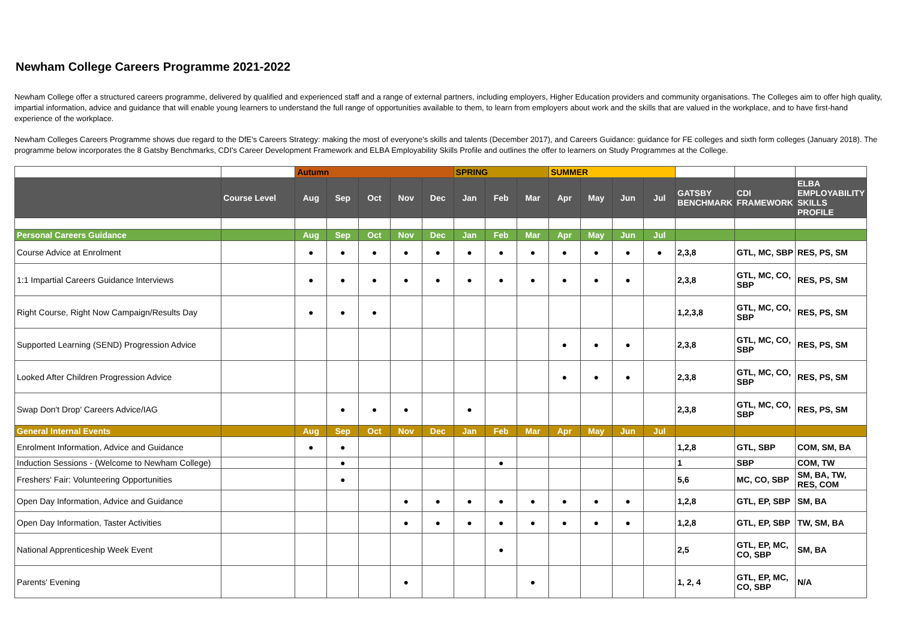Newham College Careers Programme 2021-2022
Newham College offer a structured careers programme, delivered by qualified and experienced staff and a range of external partners, including employers, Higher Education providers and community organisations. The Colleges aim to offer high quality, impartial information, advice and guidance that will enable young learners to understand the full range of opportunities available to them, to learn from employers about work and the skills that are valued in the workplace, and to have first-hand experience of the workplace.
Newham Colleges Careers Programme shows due regard to the DfE's Careers Strategy: making the most of everyone's skills and talents (December 2017), and Careers Guidance: guidance for FE colleges and sixth form colleges (January 2018). The programme below incorporates the 8 Gatsby Benchmarks, CDI's Career Development Framework and ELBA Employability Skills Profile and outlines the offer to learners on Study Programmes at the College.
| | | Autumn | | | | | SPRING | | | SUMMER | | | | | | |
| | Course Level | Aug | Sep | Oct | Nov | Dec | Jan | Feb | Mar | Apr | May | Jun | Jul | GATSBY BENCHMARK | CDI FRAMEWORK | ELBA EMPLOYABILITY SKILLS PROFILE |
| Personal Careers Guidance | | Aug | Sep | Oct | Nov | Dec | Jan | Feb | Mar | Apr | May | Jun | Jul | | | |
| Course Advice at Enrolment | | ● | ● | ● | ● | ● | ● | ● | ● | ● | ● | ● | ● | 2,3,8 | GTL, MC, SBP | RES, PS, SM |
| 1:1 Impartial Careers Guidance Interviews | | ● | ● | ● | ● | ● | ● | ● | ● | ● | ● | ● | | 2,3,8 | GTL, MC, CO, SBP | RES, PS, SM |
| Right Course, Right Now Campaign/Results Day | | ● | ● | ● | | | | | | | | | | 1,2,3,8 | GTL, MC, CO, SBP | RES, PS, SM |
| Supported Learning (SEND) Progression Advice | | | | | | | | | | ● | ● | ● | | 2,3,8 | GTL, MC, CO, SBP | RES, PS, SM |
| Looked After Children Progression Advice | | | | | | | | | | ● | ● | ● | | 2,3,8 | GTL, MC, CO, SBP | RES, PS, SM |
| Swap Don't Drop' Careers Advice/IAG | | | ● | ● | ● | | ● | | | | | | | 2,3,8 | GTL, MC, CO, SBP | RES, PS, SM |
| General Internal Events | | Aug | Sep | Oct | Nov | Dec | Jan | Feb | Mar | Apr | May | Jun | Jul | | | |
| Enrolment Information, Advice and Guidance | | ● | ● | | | | | | | | | | | 1,2,8 | GTL, SBP | COM, SM, BA |
| Induction Sessions - (Welcome to Newham College) | | | ● | | | | | ● | | | | | | 1 | SBP | COM, TW |
| Freshers' Fair: Volunteering Opportunities | | | ● | | | | | | | | | | | 5,6 | MC, CO, SBP | SM, BA, TW, RES, COM |
| Open Day Information, Advice and Guidance | | | | | ● | ● | ● | ● | ● | ● | ● | ● | | 1,2,8 | GTL, EP, SBP | SM, BA |
| Open Day Information, Taster Activities | | | | | ● | ● | ● | ● | ● | ● | ● | ● | | 1,2,8 | GTL, EP, SBP | TW, SM, BA |
| National Apprenticeship Week Event | | | | | | | | ● | | | | | | 2,5 | GTL, EP, MC, CO, SBP | SM, BA |
| Parents' Evening | | | | | ● | | | | ● | | | | | 1, 2, 4 | GTL, EP, MC, CO, SBP | N/A |